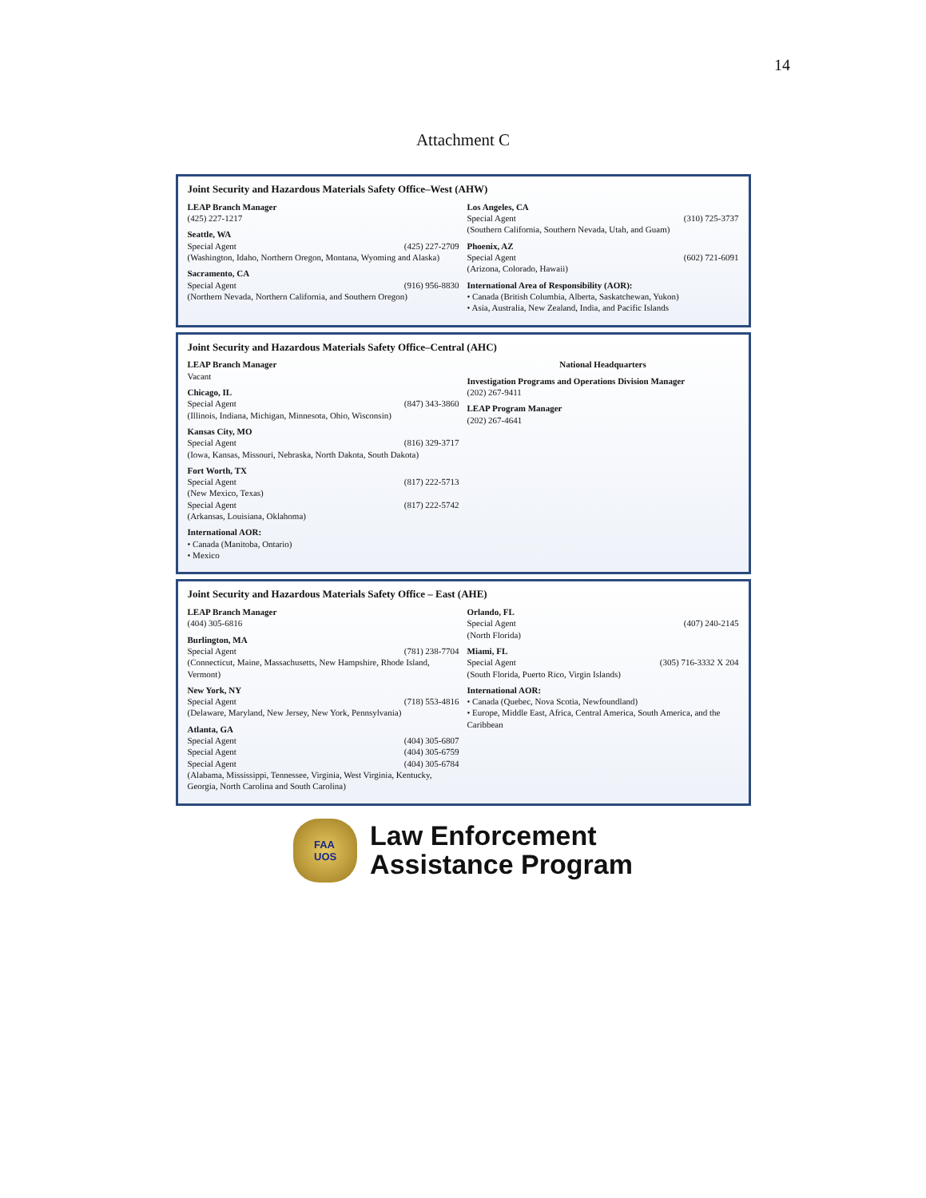14
Attachment C
Joint Security and Hazardous Materials Safety Office–West (AHW)
LEAP Branch Manager
(425) 227-1217
Seattle, WA
Special Agent (425) 227-2709
(Washington, Idaho, Northern Oregon, Montana, Wyoming and Alaska)
Sacramento, CA
Special Agent (916) 956-8830
(Northern Nevada, Northern California, and Southern Oregon)
Los Angeles, CA
Special Agent (310) 725-3737
(Southern California, Southern Nevada, Utah, and Guam)
Phoenix, AZ
Special Agent (602) 721-6091
(Arizona, Colorado, Hawaii)
International Area of Responsibility (AOR):
• Canada (British Columbia, Alberta, Saskatchewan, Yukon)
• Asia, Australia, New Zealand, India, and Pacific Islands
Joint Security and Hazardous Materials Safety Office–Central (AHC)
LEAP Branch Manager
Vacant
Chicago, IL
Special Agent (847) 343-3860
(Illinois, Indiana, Michigan, Minnesota, Ohio, Wisconsin)
Kansas City, MO
Special Agent (816) 329-3717
(Iowa, Kansas, Missouri, Nebraska, North Dakota, South Dakota)
Fort Worth, TX
Special Agent (817) 222-5713
(New Mexico, Texas)
Special Agent (817) 222-5742
(Arkansas, Louisiana, Oklahoma)
International AOR:
• Canada (Manitoba, Ontario)
• Mexico
National Headquarters
Investigation Programs and Operations Division Manager
(202) 267-9411
LEAP Program Manager
(202) 267-4641
Joint Security and Hazardous Materials Safety Office – East (AHE)
LEAP Branch Manager
(404) 305-6816
Burlington, MA
Special Agent (781) 238-7704
(Connecticut, Maine, Massachusetts, New Hampshire, Rhode Island, Vermont)
New York, NY
Special Agent (718) 553-4816
(Delaware, Maryland, New Jersey, New York, Pennsylvania)
Atlanta, GA
Special Agent (404) 305-6807
Special Agent (404) 305-6759
Special Agent (404) 305-6784
(Alabama, Mississippi, Tennessee, Virginia, West Virginia, Kentucky, Georgia, North Carolina and South Carolina)
Orlando, FL
Special Agent (407) 240-2145
(North Florida)
Miami, FL
Special Agent (305) 716-3332 X 204
(South Florida, Puerto Rico, Virgin Islands)
International AOR:
• Canada (Quebec, Nova Scotia, Newfoundland)
• Europe, Middle East, Africa, Central America, South America, and the Caribbean
FAA
UOS
Law Enforcement
Assistance Program